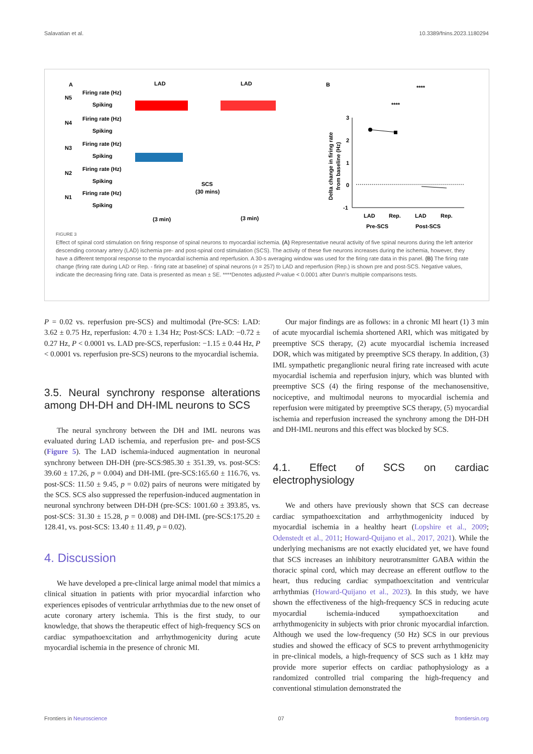Salavatian et al. 10.3389/fnins.2023.1180294
A
B
LAD
LAD
N5
Firing rate (Hz)
Spiking
N4
Firing rate (Hz)
Spiking
N3
Firing rate (Hz)
Spiking
N2
Firing rate (Hz)
Spiking
N1
Firing rate (Hz)
Spiking
SCS
(30 mins)
(3 min)
(3 min)
****
****
3
2
1
0
-1
LAD
Rep.
LAD
Rep.
Pre-SCS
Post-SCS
Delta change in firing rate
from baseline (Hz)
FIGURE 3
Effect of spinal cord stimulation on firing response of spinal neurons to myocardial ischemia. (A) Representative neural activity of five spinal neurons during the left anterior descending coronary artery (LAD) ischemia pre- and post-spinal cord stimulation (SCS). The activity of these five neurons increases during the ischemia, however, they have a different temporal response to the myocardial ischemia and reperfusion. A 30-s averaging window was used for the firing rate data in this panel. (B) The firing rate change (firing rate during LAD or Rep. - firing rate at baseline) of spinal neurons (n = 257) to LAD and reperfusion (Rep.) is shown pre and post-SCS. Negative values, indicate the decreasing firing rate. Data is presented as mean ± SE. ****Denotes adjusted P-value < 0.0001 after Dunn’s multiple comparisons tests.
P = 0.02 vs. reperfusion pre-SCS) and multimodal (Pre-SCS: LAD: 3.62 ± 0.75 Hz, reperfusion: 4.70 ± 1.34 Hz; Post-SCS: LAD: −0.72 ± 0.27 Hz, P < 0.0001 vs. LAD pre-SCS, reperfusion: −1.15 ± 0.44 Hz, P < 0.0001 vs. reperfusion pre-SCS) neurons to the myocardial ischemia.
3.5. Neural synchrony response alterations among DH-DH and DH-IML neurons to SCS
The neural synchrony between the DH and IML neurons was evaluated during LAD ischemia, and reperfusion pre- and post-SCS (Figure 5). The LAD ischemia-induced augmentation in neuronal synchrony between DH-DH (pre-SCS:985.30 ± 351.39, vs. post-SCS: 39.60 ± 17.26, p = 0.004) and DH-IML (pre-SCS:165.60 ± 116.76, vs. post-SCS: 11.50 ± 9.45, p = 0.02) pairs of neurons were mitigated by the SCS. SCS also suppressed the reperfusion-induced augmentation in neuronal synchrony between DH-DH (pre-SCS: 1001.60 ± 393.85, vs. post-SCS: 31.30 ± 15.28, p = 0.008) and DH-IML (pre-SCS:175.20 ± 128.41, vs. post-SCS: 13.40 ± 11.49, p = 0.02).
4. Discussion
We have developed a pre-clinical large animal model that mimics a clinical situation in patients with prior myocardial infarction who experiences episodes of ventricular arrhythmias due to the new onset of acute coronary artery ischemia. This is the first study, to our knowledge, that shows the therapeutic effect of high-frequency SCS on cardiac sympathoexcitation and arrhythmogenicity during acute myocardial ischemia in the presence of chronic MI.
Our major findings are as follows: in a chronic MI heart (1) 3 min of acute myocardial ischemia shortened ARI, which was mitigated by preemptive SCS therapy, (2) acute myocardial ischemia increased DOR, which was mitigated by preemptive SCS therapy. In addition, (3) IML sympathetic preganglionic neural firing rate increased with acute myocardial ischemia and reperfusion injury, which was blunted with preemptive SCS (4) the firing response of the mechanosensitive, nociceptive, and multimodal neurons to myocardial ischemia and reperfusion were mitigated by preemptive SCS therapy, (5) myocardial ischemia and reperfusion increased the synchrony among the DH-DH and DH-IML neurons and this effect was blocked by SCS.
4.1. Effect of SCS on cardiac electrophysiology
We and others have previously shown that SCS can decrease cardiac sympathoexcitation and arrhythmogenicity induced by myocardial ischemia in a healthy heart (Lopshire et al., 2009; Odenstedt et al., 2011; Howard-Quijano et al., 2017, 2021). While the underlying mechanisms are not exactly elucidated yet, we have found that SCS increases an inhibitory neurotransmitter GABA within the thoracic spinal cord, which may decrease an efferent outflow to the heart, thus reducing cardiac sympathoexcitation and ventricular arrhythmias (Howard-Quijano et al., 2023). In this study, we have shown the effectiveness of the high-frequency SCS in reducing acute myocardial ischemia-induced sympathoexcitation and arrhythmogenicity in subjects with prior chronic myocardial infarction. Although we used the low-frequency (50 Hz) SCS in our previous studies and showed the efficacy of SCS to prevent arrhythmogenicity in pre-clinical models, a high-frequency of SCS such as 1 kHz may provide more superior effects on cardiac pathophysiology as a randomized controlled trial comparing the high-frequency and conventional stimulation demonstrated the
Frontiers in Neuroscience 07 frontiersin.org